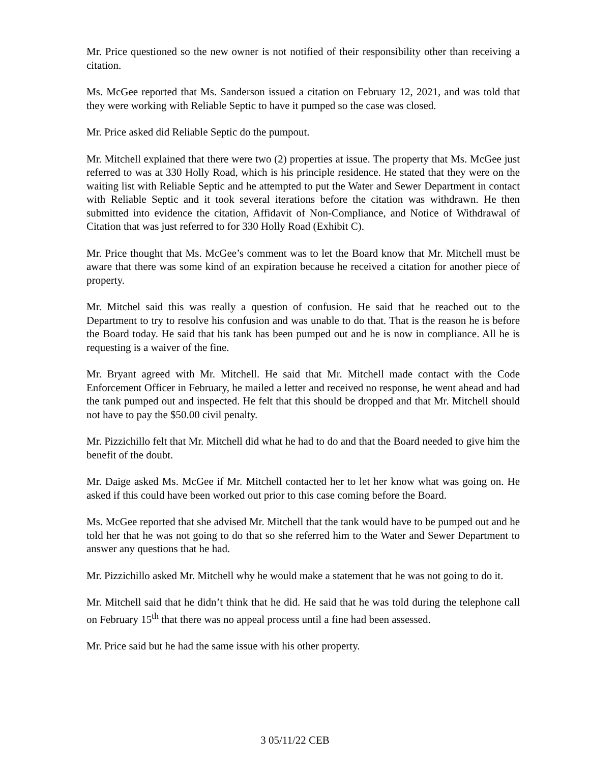Mr. Price questioned so the new owner is not notified of their responsibility other than receiving a citation.
Ms. McGee reported that Ms. Sanderson issued a citation on February 12, 2021, and was told that they were working with Reliable Septic to have it pumped so the case was closed.
Mr. Price asked did Reliable Septic do the pumpout.
Mr. Mitchell explained that there were two (2) properties at issue. The property that Ms. McGee just referred to was at 330 Holly Road, which is his principle residence. He stated that they were on the waiting list with Reliable Septic and he attempted to put the Water and Sewer Department in contact with Reliable Septic and it took several iterations before the citation was withdrawn. He then submitted into evidence the citation, Affidavit of Non-Compliance, and Notice of Withdrawal of Citation that was just referred to for 330 Holly Road (Exhibit C).
Mr. Price thought that Ms. McGee’s comment was to let the Board know that Mr. Mitchell must be aware that there was some kind of an expiration because he received a citation for another piece of property.
Mr. Mitchel said this was really a question of confusion. He said that he reached out to the Department to try to resolve his confusion and was unable to do that. That is the reason he is before the Board today. He said that his tank has been pumped out and he is now in compliance. All he is requesting is a waiver of the fine.
Mr. Bryant agreed with Mr. Mitchell. He said that Mr. Mitchell made contact with the Code Enforcement Officer in February, he mailed a letter and received no response, he went ahead and had the tank pumped out and inspected. He felt that this should be dropped and that Mr. Mitchell should not have to pay the $50.00 civil penalty.
Mr. Pizzichillo felt that Mr. Mitchell did what he had to do and that the Board needed to give him the benefit of the doubt.
Mr. Daige asked Ms. McGee if Mr. Mitchell contacted her to let her know what was going on. He asked if this could have been worked out prior to this case coming before the Board.
Ms. McGee reported that she advised Mr. Mitchell that the tank would have to be pumped out and he told her that he was not going to do that so she referred him to the Water and Sewer Department to answer any questions that he had.
Mr. Pizzichillo asked Mr. Mitchell why he would make a statement that he was not going to do it.
Mr. Mitchell said that he didn’t think that he did. He said that he was told during the telephone call on February 15<sup>th</sup> that there was no appeal process until a fine had been assessed.
Mr. Price said but he had the same issue with his other property.
3 05/11/22 CEB